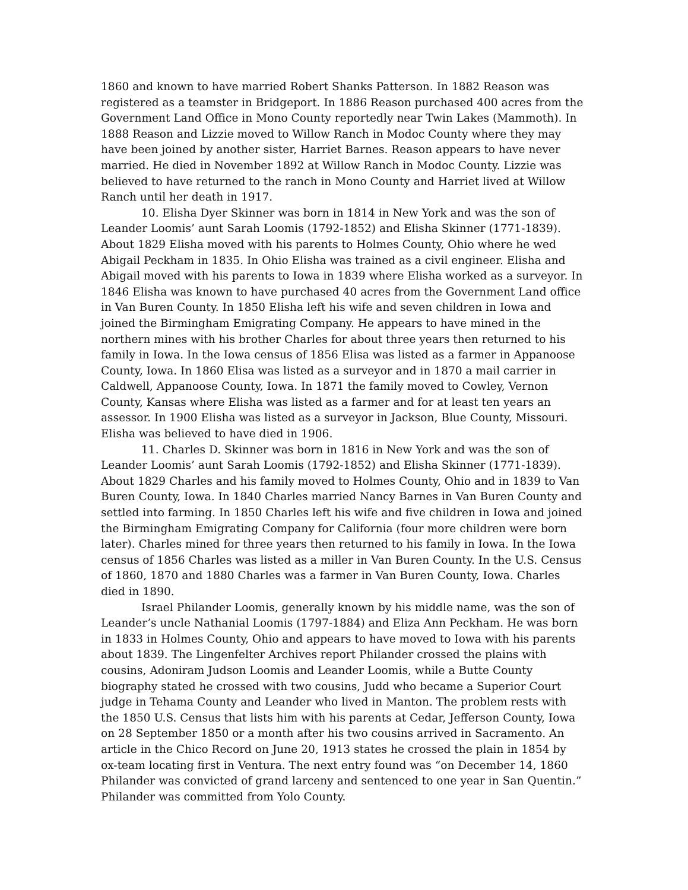1860 and known to have married Robert Shanks Patterson. In 1882 Reason was registered as a teamster in Bridgeport. In 1886 Reason purchased 400 acres from the Government Land Office in Mono County reportedly near Twin Lakes (Mammoth). In 1888 Reason and Lizzie moved to Willow Ranch in Modoc County where they may have been joined by another sister, Harriet Barnes. Reason appears to have never married. He died in November 1892 at Willow Ranch in Modoc County. Lizzie was believed to have returned to the ranch in Mono County and Harriet lived at Willow Ranch until her death in 1917.
10. Elisha Dyer Skinner was born in 1814 in New York and was the son of Leander Loomis’ aunt Sarah Loomis (1792-1852) and Elisha Skinner (1771-1839). About 1829 Elisha moved with his parents to Holmes County, Ohio where he wed Abigail Peckham in 1835. In Ohio Elisha was trained as a civil engineer. Elisha and Abigail moved with his parents to Iowa in 1839 where Elisha worked as a surveyor. In 1846 Elisha was known to have purchased 40 acres from the Government Land office in Van Buren County. In 1850 Elisha left his wife and seven children in Iowa and joined the Birmingham Emigrating Company. He appears to have mined in the northern mines with his brother Charles for about three years then returned to his family in Iowa. In the Iowa census of 1856 Elisa was listed as a farmer in Appanoose County, Iowa. In 1860 Elisa was listed as a surveyor and in 1870 a mail carrier in Caldwell, Appanoose County, Iowa. In 1871 the family moved to Cowley, Vernon County, Kansas where Elisha was listed as a farmer and for at least ten years an assessor. In 1900 Elisha was listed as a surveyor in Jackson, Blue County, Missouri. Elisha was believed to have died in 1906.
11. Charles D. Skinner was born in 1816 in New York and was the son of Leander Loomis’ aunt Sarah Loomis (1792-1852) and Elisha Skinner (1771-1839). About 1829 Charles and his family moved to Holmes County, Ohio and in 1839 to Van Buren County, Iowa. In 1840 Charles married Nancy Barnes in Van Buren County and settled into farming. In 1850 Charles left his wife and five children in Iowa and joined the Birmingham Emigrating Company for California (four more children were born later). Charles mined for three years then returned to his family in Iowa. In the Iowa census of 1856 Charles was listed as a miller in Van Buren County. In the U.S. Census of 1860, 1870 and 1880 Charles was a farmer in Van Buren County, Iowa. Charles died in 1890.
Israel Philander Loomis, generally known by his middle name, was the son of Leander’s uncle Nathanial Loomis (1797-1884) and Eliza Ann Peckham. He was born in 1833 in Holmes County, Ohio and appears to have moved to Iowa with his parents about 1839. The Lingenfelter Archives report Philander crossed the plains with cousins, Adoniram Judson Loomis and Leander Loomis, while a Butte County biography stated he crossed with two cousins, Judd who became a Superior Court judge in Tehama County and Leander who lived in Manton. The problem rests with the 1850 U.S. Census that lists him with his parents at Cedar, Jefferson County, Iowa on 28 September 1850 or a month after his two cousins arrived in Sacramento. An article in the Chico Record on June 20, 1913 states he crossed the plain in 1854 by ox-team locating first in Ventura. The next entry found was “on December 14, 1860 Philander was convicted of grand larceny and sentenced to one year in San Quentin.” Philander was committed from Yolo County.